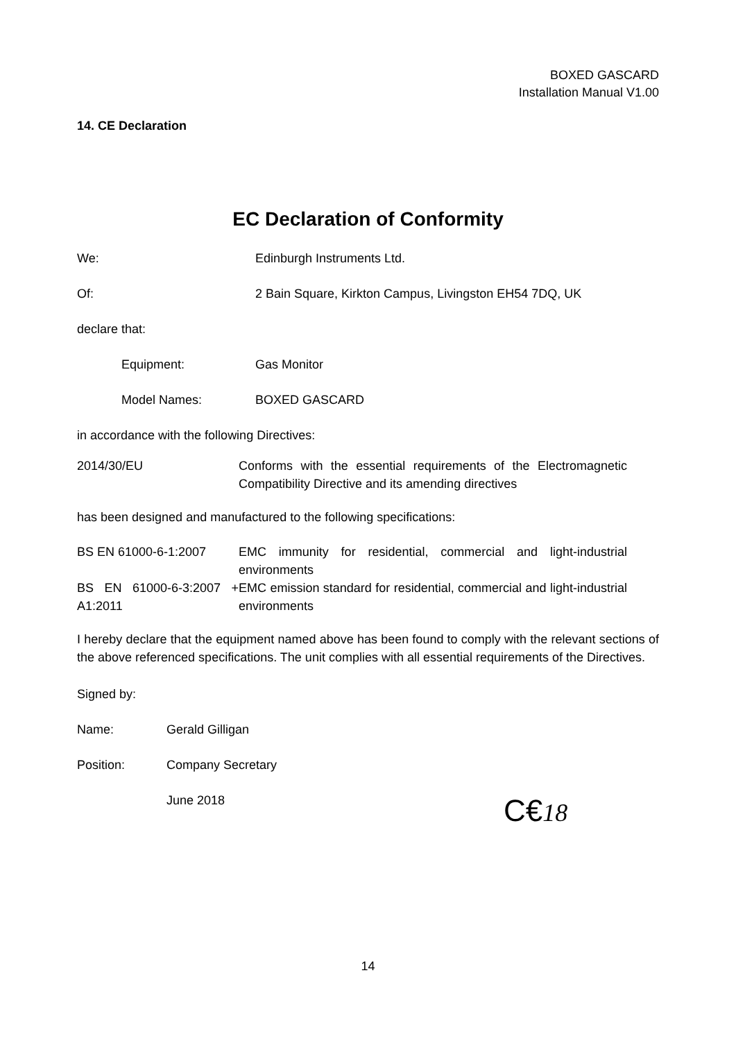BOXED GASCARD
Installation Manual V1.00
14. CE Declaration
EC Declaration of Conformity
We: Edinburgh Instruments Ltd.
Of: 2 Bain Square, Kirkton Campus, Livingston EH54 7DQ, UK
declare that:
Equipment: Gas Monitor
Model Names: BOXED GASCARD
in accordance with the following Directives:
| 2014/30/EU | Conforms with the essential requirements of the Electromagnetic Compatibility Directive and its amending directives |
has been designed and manufactured to the following specifications:
| BS EN 61000-6-1:2007 | EMC immunity for residential, commercial and light-industrial environments |
| BS EN 61000-6-3:2007 + A1:2011 | EMC emission standard for residential, commercial and light-industrial environments |
I hereby declare that the equipment named above has been found to comply with the relevant sections of the above referenced specifications. The unit complies with all essential requirements of the Directives.
Signed by:
Name: Gerald Gilligan
Position: Company Secretary
June 2018
C€18
14